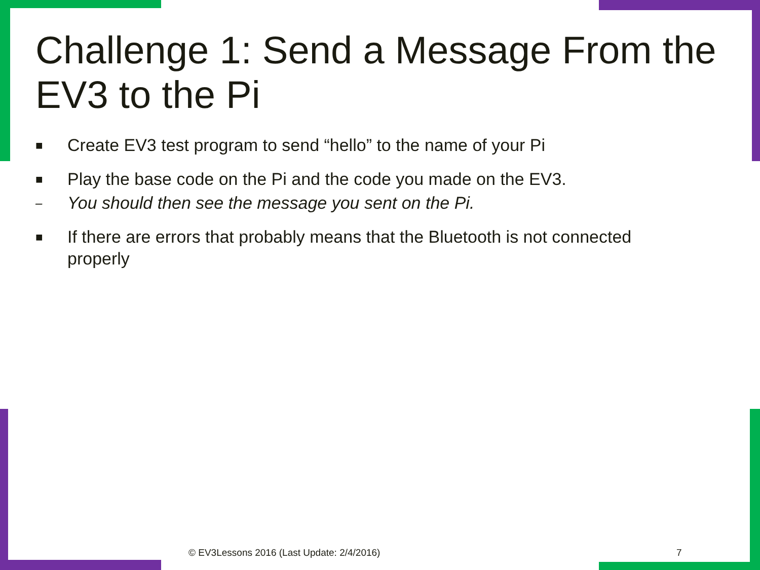Challenge 1: Send a Message From the EV3 to the Pi
■ Create EV3 test program to send “hello” to the name of your Pi
■ Play the base code on the Pi and the code you made on the EV3.
– You should then see the message you sent on the Pi.
■ If there are errors that probably means that the Bluetooth is not connected properly
© EV3Lessons 2016 (Last Update: 2/4/2016)
7